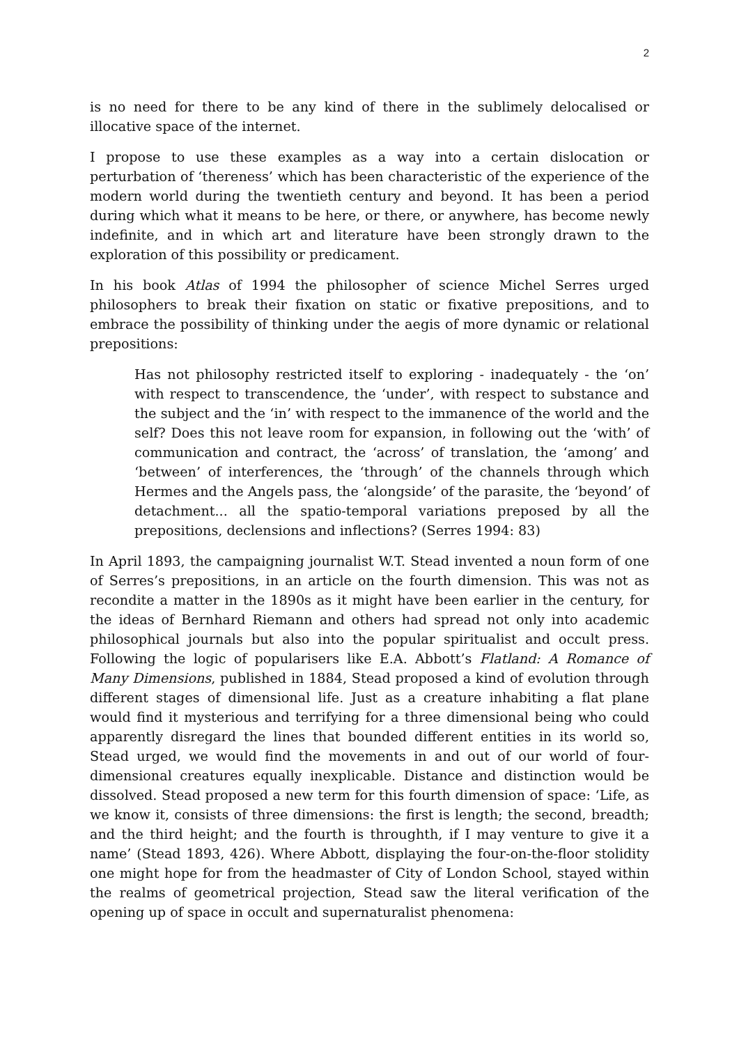2
is no need for there to be any kind of there in the sublimely delocalised or illocative space of the internet.
I propose to use these examples as a way into a certain dislocation or perturbation of ‘thereness’ which has been characteristic of the experience of the modern world during the twentieth century and beyond. It has been a period during which what it means to be here, or there, or anywhere, has become newly indefinite, and in which art and literature have been strongly drawn to the exploration of this possibility or predicament.
In his book Atlas of 1994 the philosopher of science Michel Serres urged philosophers to break their fixation on static or fixative prepositions, and to embrace the possibility of thinking under the aegis of more dynamic or relational prepositions:
Has not philosophy restricted itself to exploring - inadequately - the ‘on’ with respect to transcendence, the ‘under’, with respect to substance and the subject and the ‘in’ with respect to the immanence of the world and the self? Does this not leave room for expansion, in following out the ‘with’ of communication and contract, the ‘across’ of translation, the ‘among’ and ‘between’ of interferences, the ‘through’ of the channels through which Hermes and the Angels pass, the ‘alongside’ of the parasite, the ‘beyond’ of detachment... all the spatio-temporal variations preposed by all the prepositions, declensions and inflections? (Serres 1994: 83)
In April 1893, the campaigning journalist W.T. Stead invented a noun form of one of Serres’s prepositions, in an article on the fourth dimension. This was not as recondite a matter in the 1890s as it might have been earlier in the century, for the ideas of Bernhard Riemann and others had spread not only into academic philosophical journals but also into the popular spiritualist and occult press. Following the logic of popularisers like E.A. Abbott’s Flatland: A Romance of Many Dimensions, published in 1884, Stead proposed a kind of evolution through different stages of dimensional life. Just as a creature inhabiting a flat plane would find it mysterious and terrifying for a three dimensional being who could apparently disregard the lines that bounded different entities in its world so, Stead urged, we would find the movements in and out of our world of four-dimensional creatures equally inexplicable. Distance and distinction would be dissolved. Stead proposed a new term for this fourth dimension of space: ‘Life, as we know it, consists of three dimensions: the first is length; the second, breadth; and the third height; and the fourth is throughth, if I may venture to give it a name’ (Stead 1893, 426). Where Abbott, displaying the four-on-the-floor stolidity one might hope for from the headmaster of City of London School, stayed within the realms of geometrical projection, Stead saw the literal verification of the opening up of space in occult and supernaturalist phenomena: